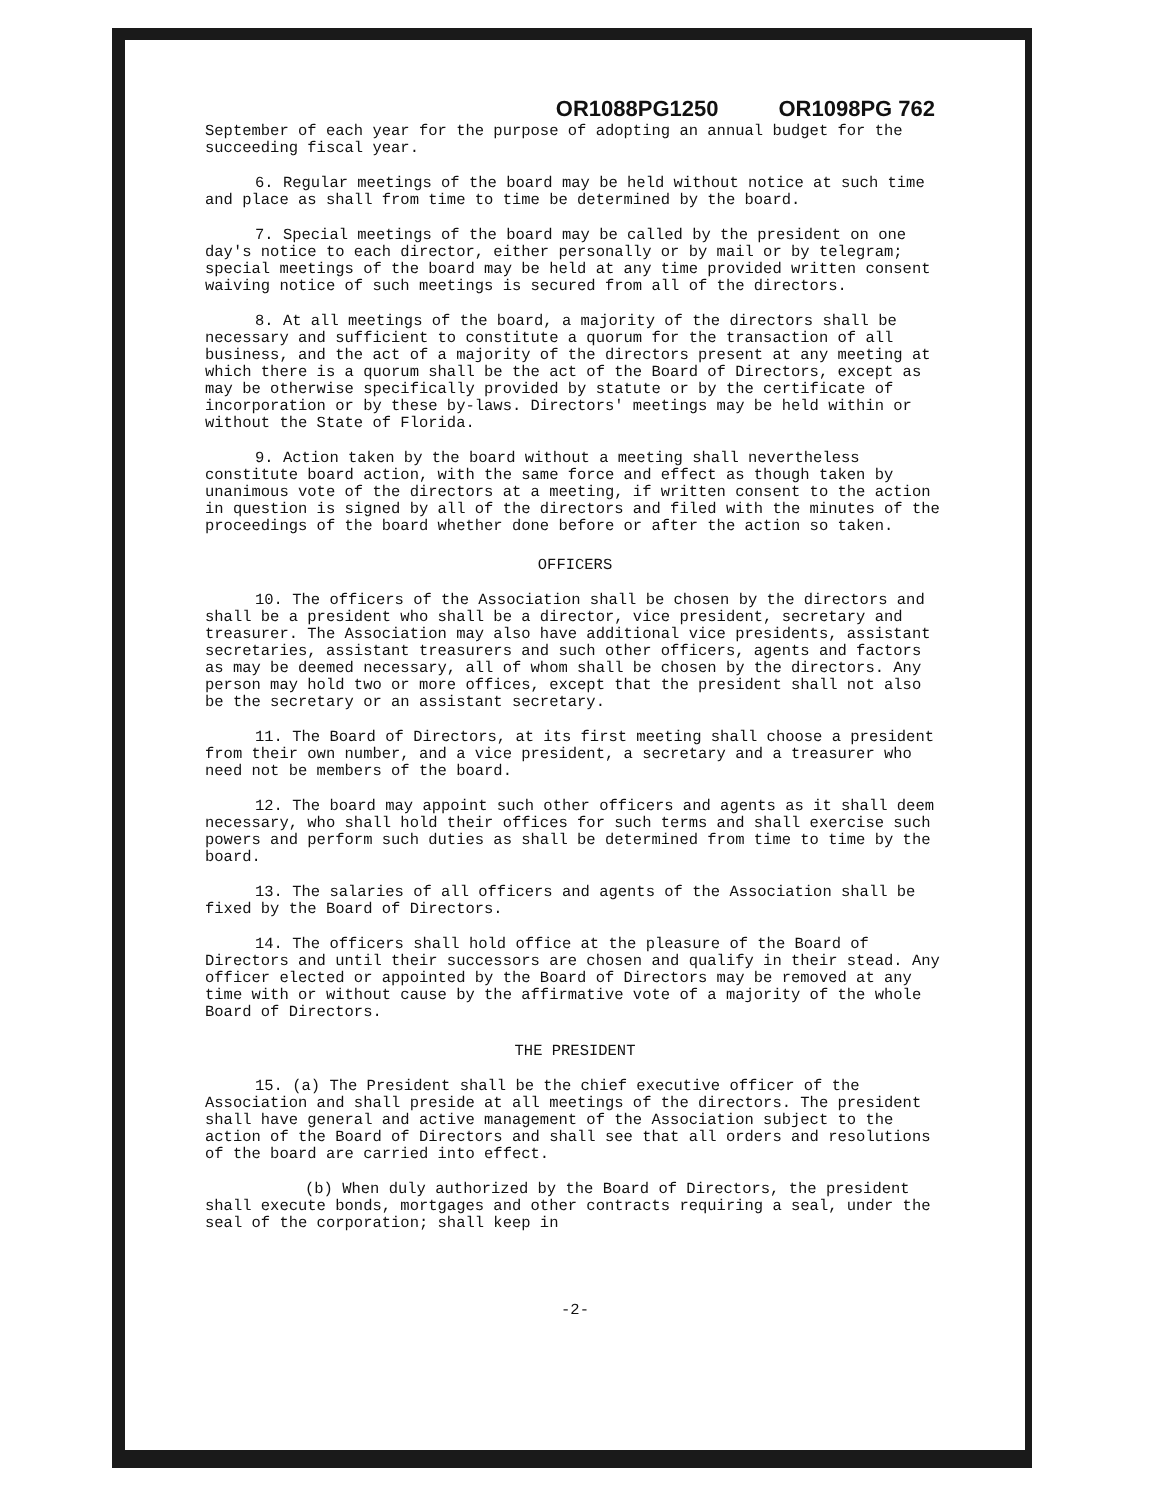OR1088PG1250 OR1098PG 762
September of each year for the purpose of adopting an annual budget for the succeeding fiscal year.
6. Regular meetings of the board may be held without notice at such time and place as shall from time to time be determined by the board.
7. Special meetings of the board may be called by the president on one day's notice to each director, either personally or by mail or by telegram; special meetings of the board may be held at any time provided written consent waiving notice of such meetings is secured from all of the directors.
8. At all meetings of the board, a majority of the directors shall be necessary and sufficient to constitute a quorum for the transaction of all business, and the act of a majority of the directors present at any meeting at which there is a quorum shall be the act of the Board of Directors, except as may be otherwise specifically provided by statute or by the certificate of incorporation or by these by-laws. Directors' meetings may be held within or without the State of Florida.
9. Action taken by the board without a meeting shall nevertheless constitute board action, with the same force and effect as though taken by unanimous vote of the directors at a meeting, if written consent to the action in question is signed by all of the directors and filed with the minutes of the proceedings of the board whether done before or after the action so taken.
OFFICERS
10. The officers of the Association shall be chosen by the directors and shall be a president who shall be a director, vice president, secretary and treasurer. The Association may also have additional vice presidents, assistant secretaries, assistant treasurers and such other officers, agents and factors as may be deemed necessary, all of whom shall be chosen by the directors. Any person may hold two or more offices, except that the president shall not also be the secretary or an assistant secretary.
11. The Board of Directors, at its first meeting shall choose a president from their own number, and a vice president, a secretary and a treasurer who need not be members of the board.
12. The board may appoint such other officers and agents as it shall deem necessary, who shall hold their offices for such terms and shall exercise such powers and perform such duties as shall be determined from time to time by the board.
13. The salaries of all officers and agents of the Association shall be fixed by the Board of Directors.
14. The officers shall hold office at the pleasure of the Board of Directors and until their successors are chosen and qualify in their stead. Any officer elected or appointed by the Board of Directors may be removed at any time with or without cause by the affirmative vote of a majority of the whole Board of Directors.
THE PRESIDENT
15. (a) The President shall be the chief executive officer of the Association and shall preside at all meetings of the directors. The president shall have general and active management of the Association subject to the action of the Board of Directors and shall see that all orders and resolutions of the board are carried into effect.
(b) When duly authorized by the Board of Directors, the president shall execute bonds, mortgages and other contracts requiring a seal, under the seal of the corporation; shall keep in
-2-